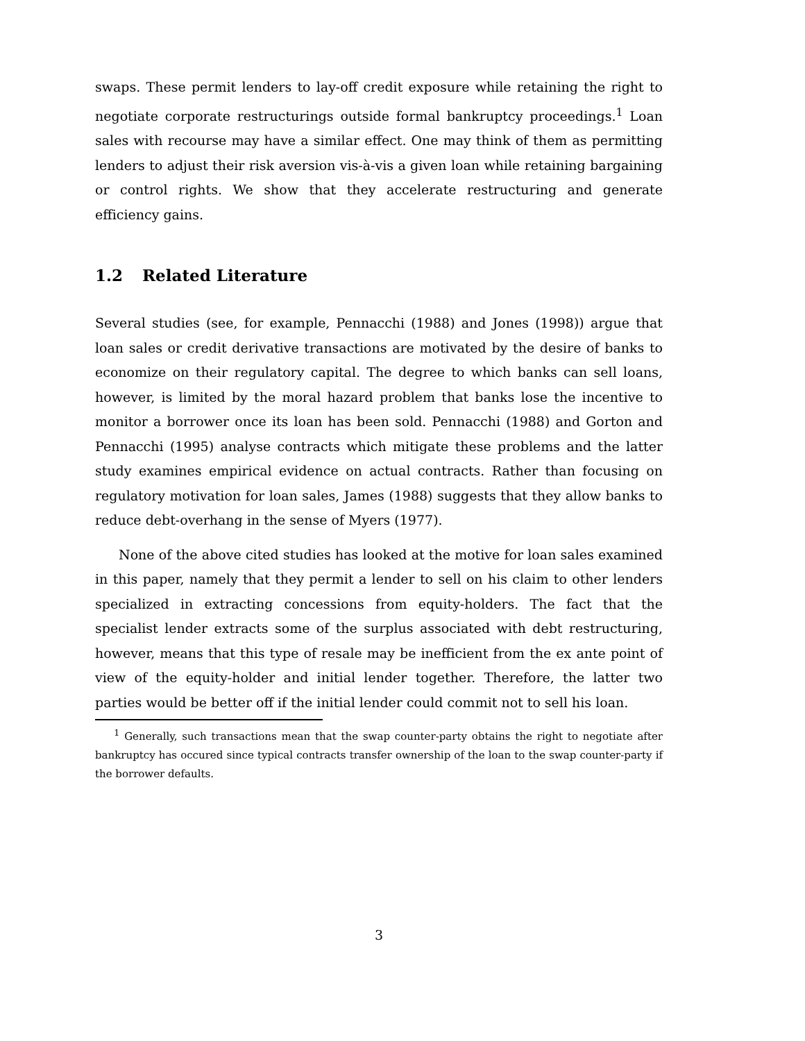swaps. These permit lenders to lay-off credit exposure while retaining the right to negotiate corporate restructurings outside formal bankruptcy proceedings.<sup>1</sup> Loan sales with recourse may have a similar effect. One may think of them as permitting lenders to adjust their risk aversion vis-à-vis a given loan while retaining bargaining or control rights. We show that they accelerate restructuring and generate efficiency gains.
1.2 Related Literature
Several studies (see, for example, Pennacchi (1988) and Jones (1998)) argue that loan sales or credit derivative transactions are motivated by the desire of banks to economize on their regulatory capital. The degree to which banks can sell loans, however, is limited by the moral hazard problem that banks lose the incentive to monitor a borrower once its loan has been sold. Pennacchi (1988) and Gorton and Pennacchi (1995) analyse contracts which mitigate these problems and the latter study examines empirical evidence on actual contracts. Rather than focusing on regulatory motivation for loan sales, James (1988) suggests that they allow banks to reduce debt-overhang in the sense of Myers (1977).
None of the above cited studies has looked at the motive for loan sales examined in this paper, namely that they permit a lender to sell on his claim to other lenders specialized in extracting concessions from equity-holders. The fact that the specialist lender extracts some of the surplus associated with debt restructuring, however, means that this type of resale may be inefficient from the ex ante point of view of the equity-holder and initial lender together. Therefore, the latter two parties would be better off if the initial lender could commit not to sell his loan.
<sup>1</sup> Generally, such transactions mean that the swap counter-party obtains the right to negotiate after bankruptcy has occured since typical contracts transfer ownership of the loan to the swap counter-party if the borrower defaults.
3